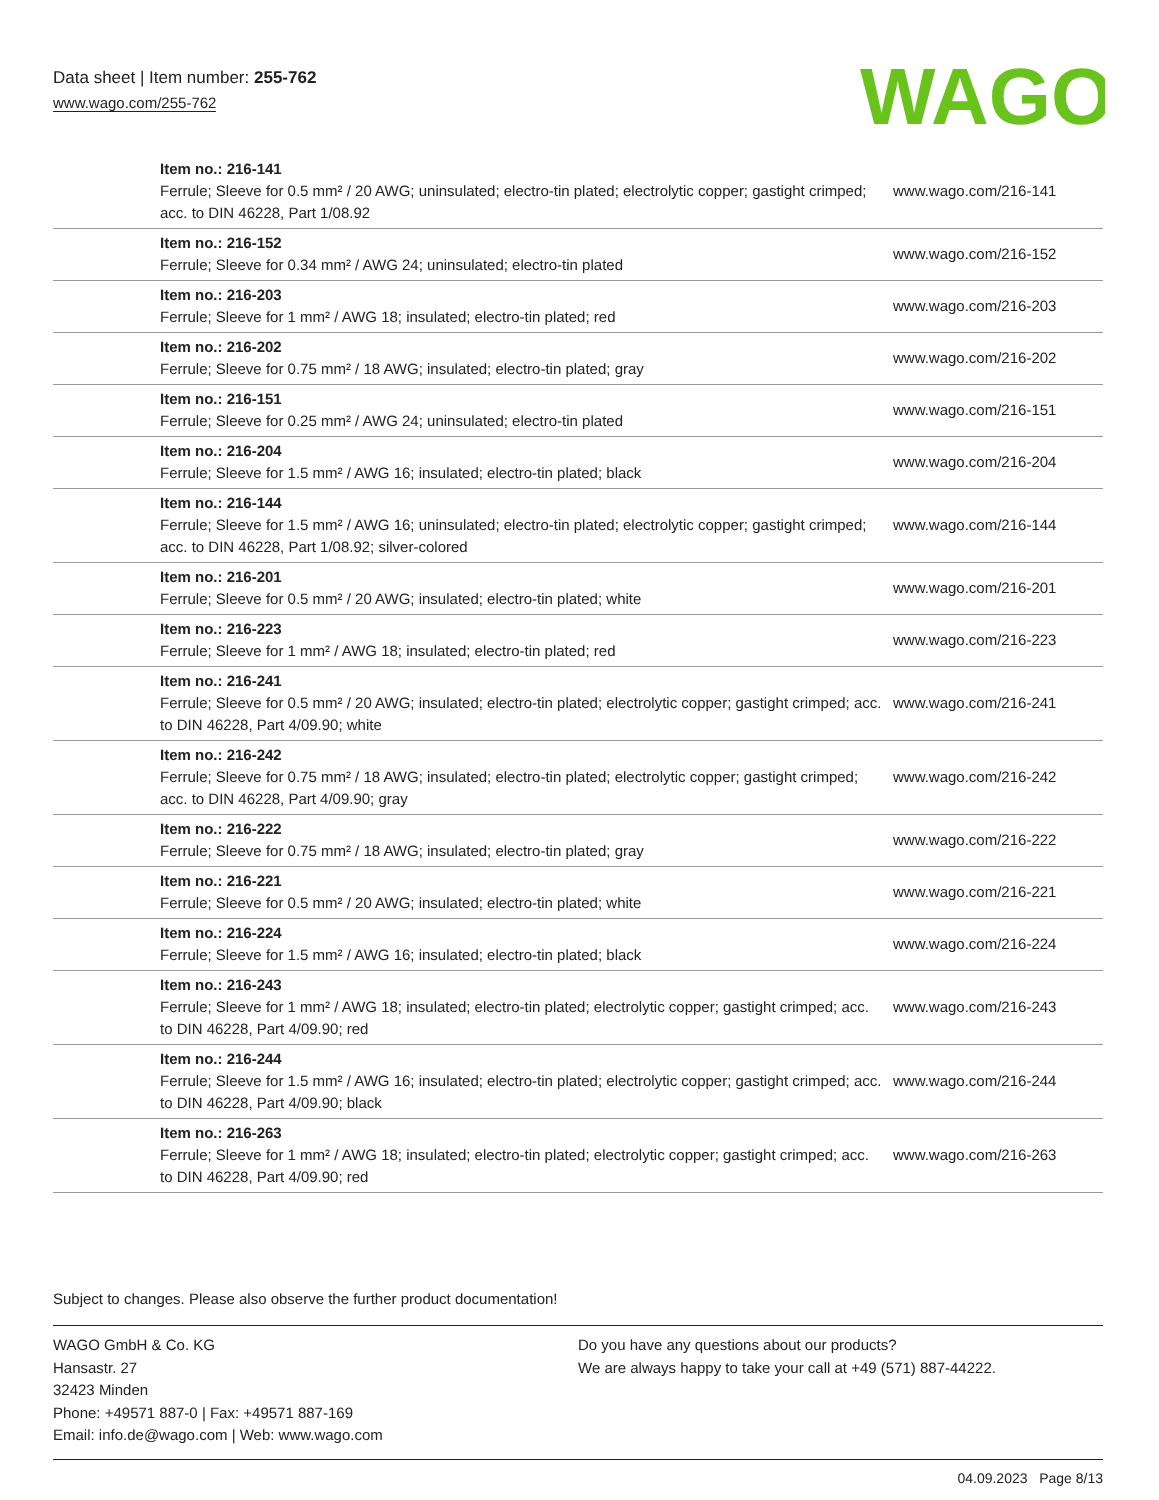Data sheet | Item number: 255-762
www.wago.com/255-762
WAGO
| Item no.: 216-141 Ferrule; Sleeve for 0.5 mm² / 20 AWG; uninsulated; electro-tin plated; electrolytic copper; gastight crimped; acc. to DIN 46228, Part 1/08.92 | www.wago.com/216-141 |
| Item no.: 216-152 Ferrule; Sleeve for 0.34 mm² / AWG 24; uninsulated; electro-tin plated | www.wago.com/216-152 |
| Item no.: 216-203 Ferrule; Sleeve for 1 mm² / AWG 18; insulated; electro-tin plated; red | www.wago.com/216-203 |
| Item no.: 216-202 Ferrule; Sleeve for 0.75 mm² / 18 AWG; insulated; electro-tin plated; gray | www.wago.com/216-202 |
| Item no.: 216-151 Ferrule; Sleeve for 0.25 mm² / AWG 24; uninsulated; electro-tin plated | www.wago.com/216-151 |
| Item no.: 216-204 Ferrule; Sleeve for 1.5 mm² / AWG 16; insulated; electro-tin plated; black | www.wago.com/216-204 |
| Item no.: 216-144 Ferrule; Sleeve for 1.5 mm² / AWG 16; uninsulated; electro-tin plated; electrolytic copper; gastight crimped; acc. to DIN 46228, Part 1/08.92; silver-colored | www.wago.com/216-144 |
| Item no.: 216-201 Ferrule; Sleeve for 0.5 mm² / 20 AWG; insulated; electro-tin plated; white | www.wago.com/216-201 |
| Item no.: 216-223 Ferrule; Sleeve for 1 mm² / AWG 18; insulated; electro-tin plated; red | www.wago.com/216-223 |
| Item no.: 216-241 Ferrule; Sleeve for 0.5 mm² / 20 AWG; insulated; electro-tin plated; electrolytic copper; gastight crimped; acc. to DIN 46228, Part 4/09.90; white | www.wago.com/216-241 |
| Item no.: 216-242 Ferrule; Sleeve for 0.75 mm² / 18 AWG; insulated; electro-tin plated; electrolytic copper; gastight crimped; acc. to DIN 46228, Part 4/09.90; gray | www.wago.com/216-242 |
| Item no.: 216-222 Ferrule; Sleeve for 0.75 mm² / 18 AWG; insulated; electro-tin plated; gray | www.wago.com/216-222 |
| Item no.: 216-221 Ferrule; Sleeve for 0.5 mm² / 20 AWG; insulated; electro-tin plated; white | www.wago.com/216-221 |
| Item no.: 216-224 Ferrule; Sleeve for 1.5 mm² / AWG 16; insulated; electro-tin plated; black | www.wago.com/216-224 |
| Item no.: 216-243 Ferrule; Sleeve for 1 mm² / AWG 18; insulated; electro-tin plated; electrolytic copper; gastight crimped; acc. to DIN 46228, Part 4/09.90; red | www.wago.com/216-243 |
| Item no.: 216-244 Ferrule; Sleeve for 1.5 mm² / AWG 16; insulated; electro-tin plated; electrolytic copper; gastight crimped; acc. to DIN 46228, Part 4/09.90; black | www.wago.com/216-244 |
| Item no.: 216-263 Ferrule; Sleeve for 1 mm² / AWG 18; insulated; electro-tin plated; electrolytic copper; gastight crimped; acc. to DIN 46228, Part 4/09.90; red | www.wago.com/216-263 |
Subject to changes. Please also observe the further product documentation!
WAGO GmbH & Co. KG
Hansastr. 27
32423 Minden
Phone: +49571 887-0 | Fax: +49571 887-169
Email: info.de@wago.com | Web: www.wago.com
Do you have any questions about our products?
We are always happy to take your call at +49 (571) 887-44222.
04.09.2023 Page 8/13